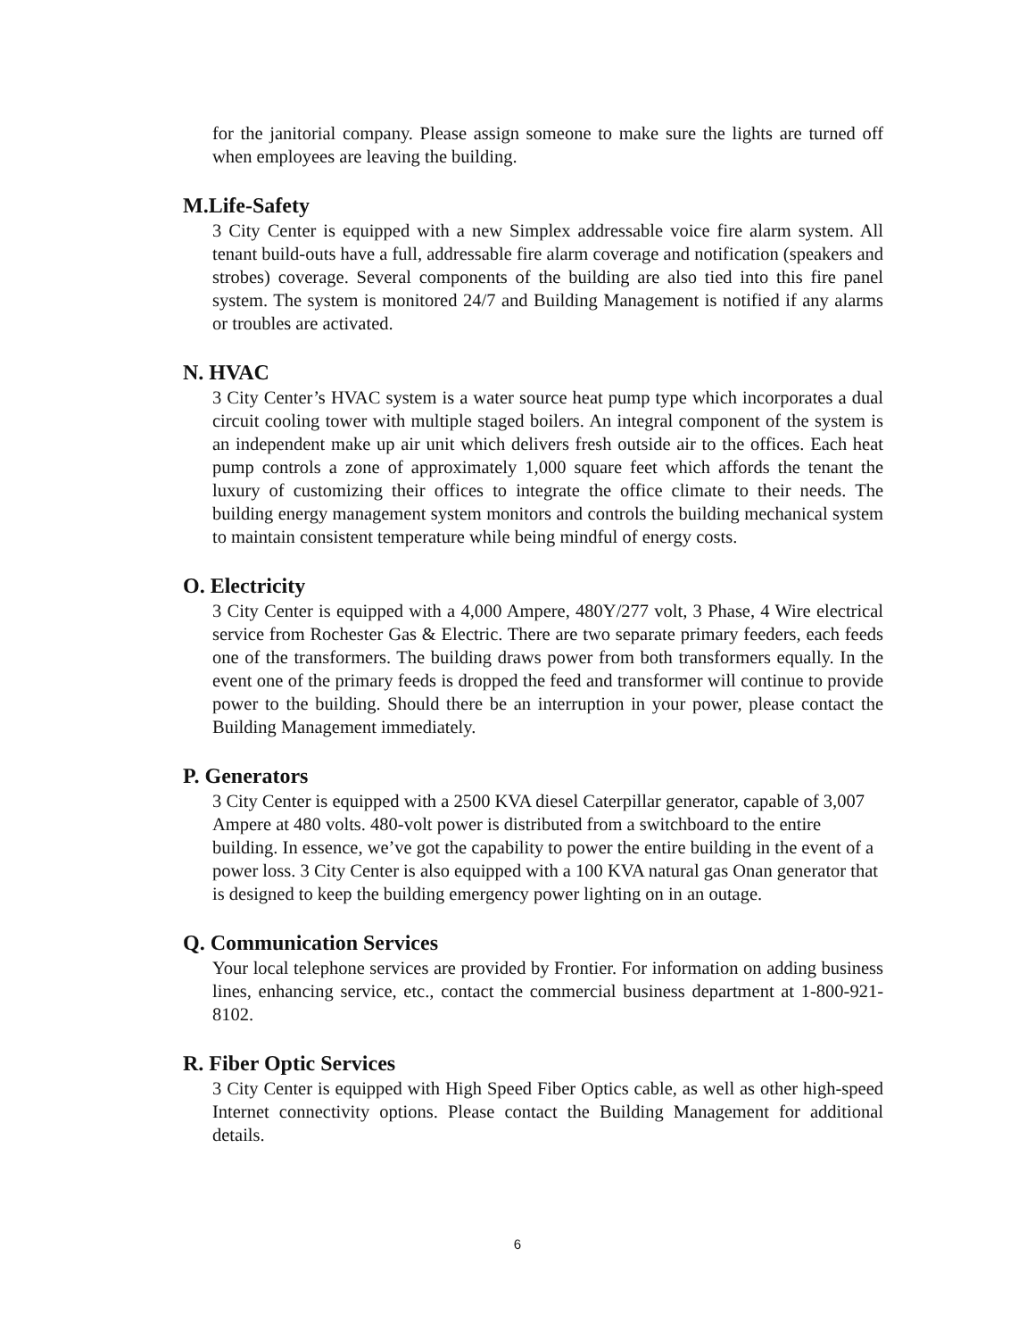for the janitorial company. Please assign someone to make sure the lights are turned off when employees are leaving the building.
M.Life-Safety
3 City Center is equipped with a new Simplex addressable voice fire alarm system. All tenant build-outs have a full, addressable fire alarm coverage and notification (speakers and strobes) coverage. Several components of the building are also tied into this fire panel system. The system is monitored 24/7 and Building Management is notified if any alarms or troubles are activated.
N. HVAC
3 City Center’s HVAC system is a water source heat pump type which incorporates a dual circuit cooling tower with multiple staged boilers. An integral component of the system is an independent make up air unit which delivers fresh outside air to the offices. Each heat pump controls a zone of approximately 1,000 square feet which affords the tenant the luxury of customizing their offices to integrate the office climate to their needs. The building energy management system monitors and controls the building mechanical system to maintain consistent temperature while being mindful of energy costs.
O. Electricity
3 City Center is equipped with a 4,000 Ampere, 480Y/277 volt, 3 Phase, 4 Wire electrical service from Rochester Gas & Electric. There are two separate primary feeders, each feeds one of the transformers. The building draws power from both transformers equally. In the event one of the primary feeds is dropped the feed and transformer will continue to provide power to the building. Should there be an interruption in your power, please contact the Building Management immediately.
P. Generators
3 City Center is equipped with a 2500 KVA diesel Caterpillar generator, capable of 3,007 Ampere at 480 volts. 480-volt power is distributed from a switchboard to the entire building. In essence, we’ve got the capability to power the entire building in the event of a power loss. 3 City Center is also equipped with a 100 KVA natural gas Onan generator that is designed to keep the building emergency power lighting on in an outage.
Q. Communication Services
Your local telephone services are provided by Frontier. For information on adding business lines, enhancing service, etc., contact the commercial business department at 1-800-921-8102.
R. Fiber Optic Services
3 City Center is equipped with High Speed Fiber Optics cable, as well as other high-speed Internet connectivity options. Please contact the Building Management for additional details.
6